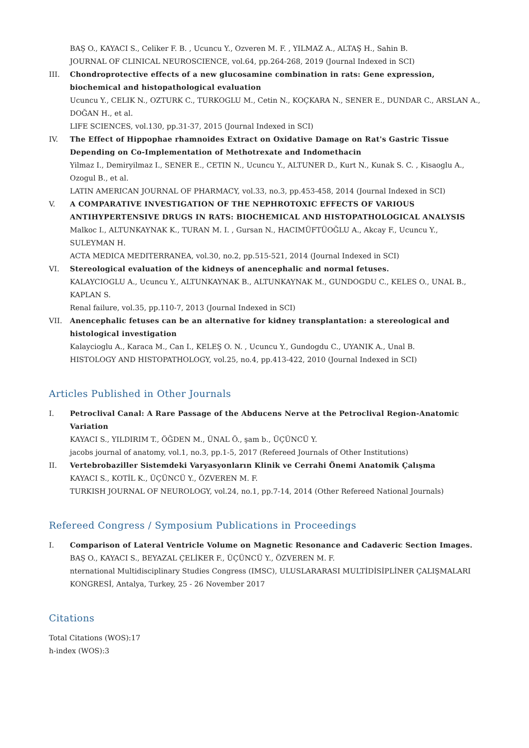BAŞ O., KAYACI S., Celiker F. B. , Ucuncu Y., Ozveren M. F. , YILMAZ A., ALTAŞ H., Sahin B.
JOURNAL OF CLINICAL NEUROSCIENCE, vol.64, pp.264-268, 2019 (Journal Indexed in SCI)
III. Chondroprotective effects of a new glucosamine combination in rats: Gene expression, biochemical and histopathological evaluation
Ucuncu Y., CELIK N., OZTURK C., TURKOGLU M., Cetin N., KOÇKARA N., SENER E., DUNDAR C., ARSLAN A., DOĞAN H., et al.
LIFE SCIENCES, vol.130, pp.31-37, 2015 (Journal Indexed in SCI)
IV. The Effect of Hippophae rhamnoides Extract on Oxidative Damage on Rat's Gastric Tissue Depending on Co-Implementation of Methotrexate and Indomethacin
Yilmaz I., Demiryilmaz I., SENER E., CETIN N., Ucuncu Y., ALTUNER D., Kurt N., Kunak S. C. , Kisaoglu A., Ozogul B., et al.
LATIN AMERICAN JOURNAL OF PHARMACY, vol.33, no.3, pp.453-458, 2014 (Journal Indexed in SCI)
V. A COMPARATIVE INVESTIGATION OF THE NEPHROTOXIC EFFECTS OF VARIOUS ANTIHYPERTENSIVE DRUGS IN RATS: BIOCHEMICAL AND HISTOPATHOLOGICAL ANALYSIS
Malkoc I., ALTUNKAYNAK K., TURAN M. I. , Gursan N., HACIMÜFTÜOĞLU A., Akcay F., Ucuncu Y., SULEYMAN H.
ACTA MEDICA MEDITERRANEA, vol.30, no.2, pp.515-521, 2014 (Journal Indexed in SCI)
VI. Stereological evaluation of the kidneys of anencephalic and normal fetuses.
KALAYCIOGLU A., Ucuncu Y., ALTUNKAYNAK B., ALTUNKAYNAK M., GUNDOGDU C., KELES O., UNAL B., KAPLAN S.
Renal failure, vol.35, pp.110-7, 2013 (Journal Indexed in SCI)
VII. Anencephalic fetuses can be an alternative for kidney transplantation: a stereological and histological investigation
Kalaycioglu A., Karaca M., Can I., KELEŞ O. N. , Ucuncu Y., Gundogdu C., UYANIK A., Unal B.
HISTOLOGY AND HISTOPATHOLOGY, vol.25, no.4, pp.413-422, 2010 (Journal Indexed in SCI)
Articles Published in Other Journals
I. Petroclival Canal: A Rare Passage of the Abducens Nerve at the Petroclival Region-Anatomic Variation
KAYACI S., YILDIRIM T., ÖĞDEN M., ÜNAL Ö., şam b., ÜÇÜNCÜ Y.
jacobs journal of anatomy, vol.1, no.3, pp.1-5, 2017 (Refereed Journals of Other Institutions)
II. Vertebrobaziller Sistemdeki Varyasyonların Klinik ve Cerrahi Önemi Anatomik Çalışma
KAYACI S., KOTİL K., ÜÇÜNCÜ Y., ÖZVEREN M. F.
TURKISH JOURNAL OF NEUROLOGY, vol.24, no.1, pp.7-14, 2014 (Other Refereed National Journals)
Refereed Congress / Symposium Publications in Proceedings
I. Comparison of Lateral Ventricle Volume on Magnetic Resonance and Cadaveric Section Images.
BAŞ O., KAYACI S., BEYAZAL ÇELİKER F., ÜÇÜNCÜ Y., ÖZVEREN M. F.
nternational Multidisciplinary Studies Congress (IMSC), ULUSLARARASI MULTİDİSİPLİNER ÇALIŞMALARI KONGRESİ, Antalya, Turkey, 25 - 26 November 2017
Citations
Total Citations (WOS):17
h-index (WOS):3